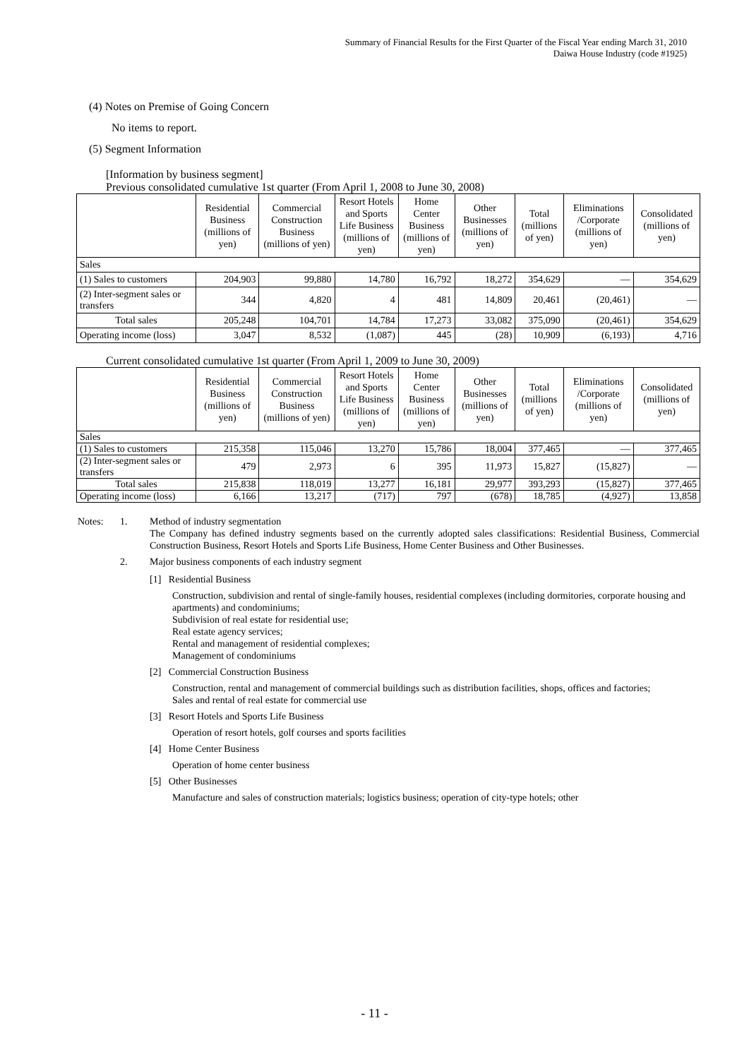Summary of Financial Results for the First Quarter of the Fiscal Year ending March 31, 2010
Daiwa House Industry (code #1925)
(4) Notes on Premise of Going Concern
No items to report.
(5) Segment Information
[Information by business segment]
Previous consolidated cumulative 1st quarter (From April 1, 2008 to June 30, 2008)
| | Residential Business (millions of yen) | Commercial Construction Business (millions of yen) | Resort Hotels and Sports Life Business (millions of yen) | Home Center Business (millions of yen) | Other Businesses (millions of yen) | Total (millions of yen) | Eliminations /Corporate (millions of yen) | Consolidated (millions of yen) |
| --- | --- | --- | --- | --- | --- | --- | --- | --- |
| Sales | | | | | | | | |
| (1) Sales to customers | 204,903 | 99,880 | 14,780 | 16,792 | 18,272 | 354,629 | — | 354,629 |
| (2) Inter-segment sales or transfers | 344 | 4,820 | 4 | 481 | 14,809 | 20,461 | (20,461) | — |
| Total sales | 205,248 | 104,701 | 14,784 | 17,273 | 33,082 | 375,090 | (20,461) | 354,629 |
| Operating income (loss) | 3,047 | 8,532 | (1,087) | 445 | (28) | 10,909 | (6,193) | 4,716 |
Current consolidated cumulative 1st quarter (From April 1, 2009 to June 30, 2009)
| | Residential Business (millions of yen) | Commercial Construction Business (millions of yen) | Resort Hotels and Sports Life Business (millions of yen) | Home Center Business (millions of yen) | Other Businesses (millions of yen) | Total (millions of yen) | Eliminations /Corporate (millions of yen) | Consolidated (millions of yen) |
| --- | --- | --- | --- | --- | --- | --- | --- | --- |
| Sales | | | | | | | | |
| (1) Sales to customers | 215,358 | 115,046 | 13,270 | 15,786 | 18,004 | 377,465 | — | 377,465 |
| (2) Inter-segment sales or transfers | 479 | 2,973 | 6 | 395 | 11,973 | 15,827 | (15,827) | — |
| Total sales | 215,838 | 118,019 | 13,277 | 16,181 | 29,977 | 393,293 | (15,827) | 377,465 |
| Operating income (loss) | 6,166 | 13,217 | (717) | 797 | (678) | 18,785 | (4,927) | 13,858 |
Notes: 1. Method of industry segmentation
The Company has defined industry segments based on the currently adopted sales classifications: Residential Business, Commercial Construction Business, Resort Hotels and Sports Life Business, Home Center Business and Other Businesses.
2. Major business components of each industry segment
[1] Residential Business
Construction, subdivision and rental of single-family houses, residential complexes (including dormitories, corporate housing and apartments) and condominiums;
Subdivision of real estate for residential use;
Real estate agency services;
Rental and management of residential complexes;
Management of condominiums
[2] Commercial Construction Business
Construction, rental and management of commercial buildings such as distribution facilities, shops, offices and factories;
Sales and rental of real estate for commercial use
[3] Resort Hotels and Sports Life Business
Operation of resort hotels, golf courses and sports facilities
[4] Home Center Business
Operation of home center business
[5] Other Businesses
Manufacture and sales of construction materials; logistics business; operation of city-type hotels; other
- 11 -